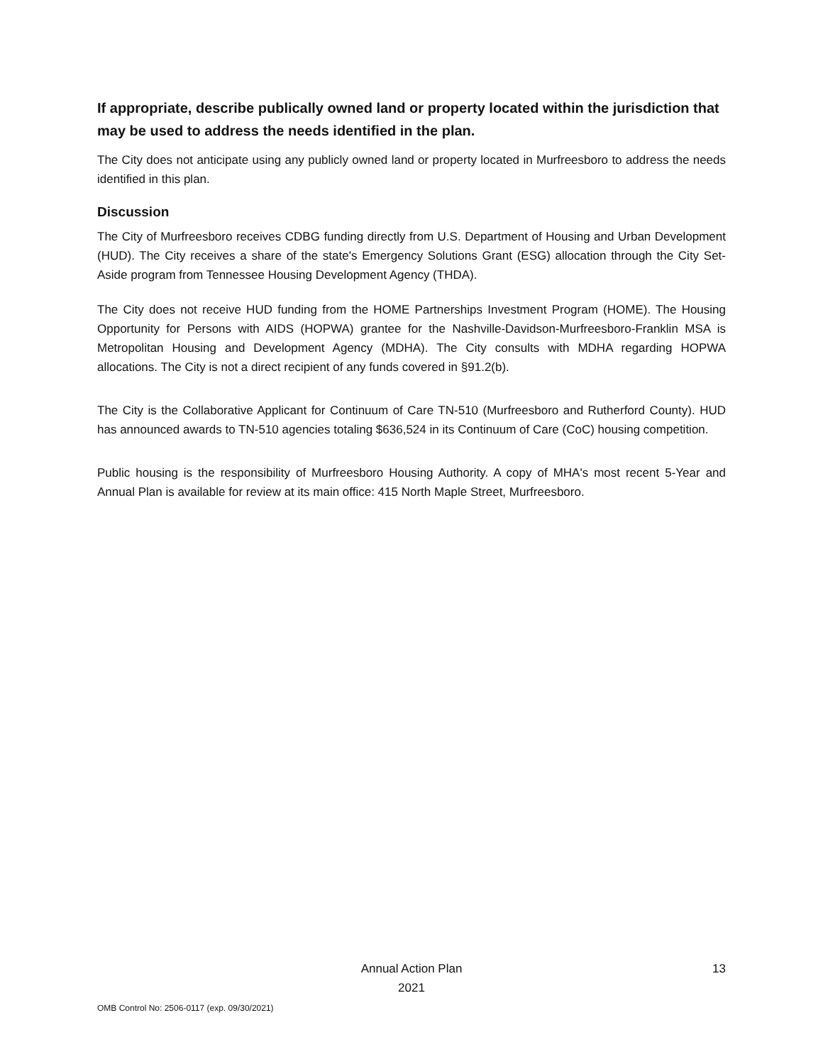If appropriate, describe publically owned land or property located within the jurisdiction that may be used to address the needs identified in the plan.
The City does not anticipate using any publicly owned land or property located in Murfreesboro to address the needs identified in this plan.
Discussion
The City of Murfreesboro receives CDBG funding directly from U.S. Department of Housing and Urban Development (HUD). The City receives a share of the state's Emergency Solutions Grant (ESG) allocation through the City Set-Aside program from Tennessee Housing Development Agency (THDA).
The City does not receive HUD funding from the HOME Partnerships Investment Program (HOME). The Housing Opportunity for Persons with AIDS (HOPWA) grantee for the Nashville-Davidson-Murfreesboro-Franklin MSA is Metropolitan Housing and Development Agency (MDHA). The City consults with MDHA regarding HOPWA allocations. The City is not a direct recipient of any funds covered in §91.2(b).
The City is the Collaborative Applicant for Continuum of Care TN-510 (Murfreesboro and Rutherford County). HUD has announced awards to TN-510 agencies totaling $636,524 in its Continuum of Care (CoC) housing competition.
Public housing is the responsibility of Murfreesboro Housing Authority. A copy of MHA's most recent 5-Year and Annual Plan is available for review at its main office: 415 North Maple Street, Murfreesboro.
Annual Action Plan
2021
13
OMB Control No: 2506-0117 (exp. 09/30/2021)